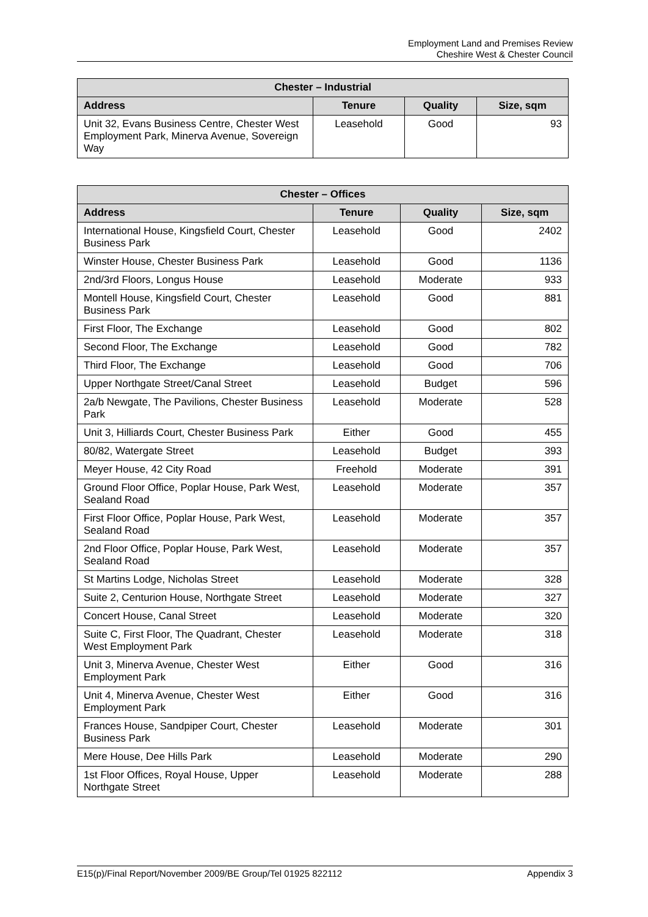Employment Land and Premises Review
Cheshire West & Chester Council
| Chester – Industrial | | | |
| --- | --- | --- | --- |
| Address | Tenure | Quality | Size, sqm |
| Unit 32, Evans Business Centre, Chester West Employment Park, Minerva Avenue, Sovereign Way | Leasehold | Good | 93 |
| Chester – Offices | | | |
| --- | --- | --- | --- |
| Address | Tenure | Quality | Size, sqm |
| International House, Kingsfield Court, Chester Business Park | Leasehold | Good | 2402 |
| Winster House, Chester Business Park | Leasehold | Good | 1136 |
| 2nd/3rd Floors, Longus House | Leasehold | Moderate | 933 |
| Montell House, Kingsfield Court, Chester Business Park | Leasehold | Good | 881 |
| First Floor, The Exchange | Leasehold | Good | 802 |
| Second Floor, The Exchange | Leasehold | Good | 782 |
| Third Floor, The Exchange | Leasehold | Good | 706 |
| Upper Northgate Street/Canal Street | Leasehold | Budget | 596 |
| 2a/b Newgate, The Pavilions, Chester Business Park | Leasehold | Moderate | 528 |
| Unit 3, Hilliards Court, Chester Business Park | Either | Good | 455 |
| 80/82, Watergate Street | Leasehold | Budget | 393 |
| Meyer House, 42 City Road | Freehold | Moderate | 391 |
| Ground Floor Office, Poplar House, Park West, Sealand Road | Leasehold | Moderate | 357 |
| First Floor Office, Poplar House, Park West, Sealand Road | Leasehold | Moderate | 357 |
| 2nd Floor Office, Poplar House, Park West, Sealand Road | Leasehold | Moderate | 357 |
| St Martins Lodge, Nicholas Street | Leasehold | Moderate | 328 |
| Suite 2, Centurion House, Northgate Street | Leasehold | Moderate | 327 |
| Concert House, Canal Street | Leasehold | Moderate | 320 |
| Suite C, First Floor, The Quadrant, Chester West Employment Park | Leasehold | Moderate | 318 |
| Unit 3, Minerva Avenue, Chester West Employment Park | Either | Good | 316 |
| Unit 4, Minerva Avenue, Chester West Employment Park | Either | Good | 316 |
| Frances House, Sandpiper Court, Chester Business Park | Leasehold | Moderate | 301 |
| Mere House, Dee Hills Park | Leasehold | Moderate | 290 |
| 1st Floor Offices, Royal House, Upper Northgate Street | Leasehold | Moderate | 288 |
E15(p)/Final Report/November 2009/BE Group/Tel 01925 822112 Appendix 3